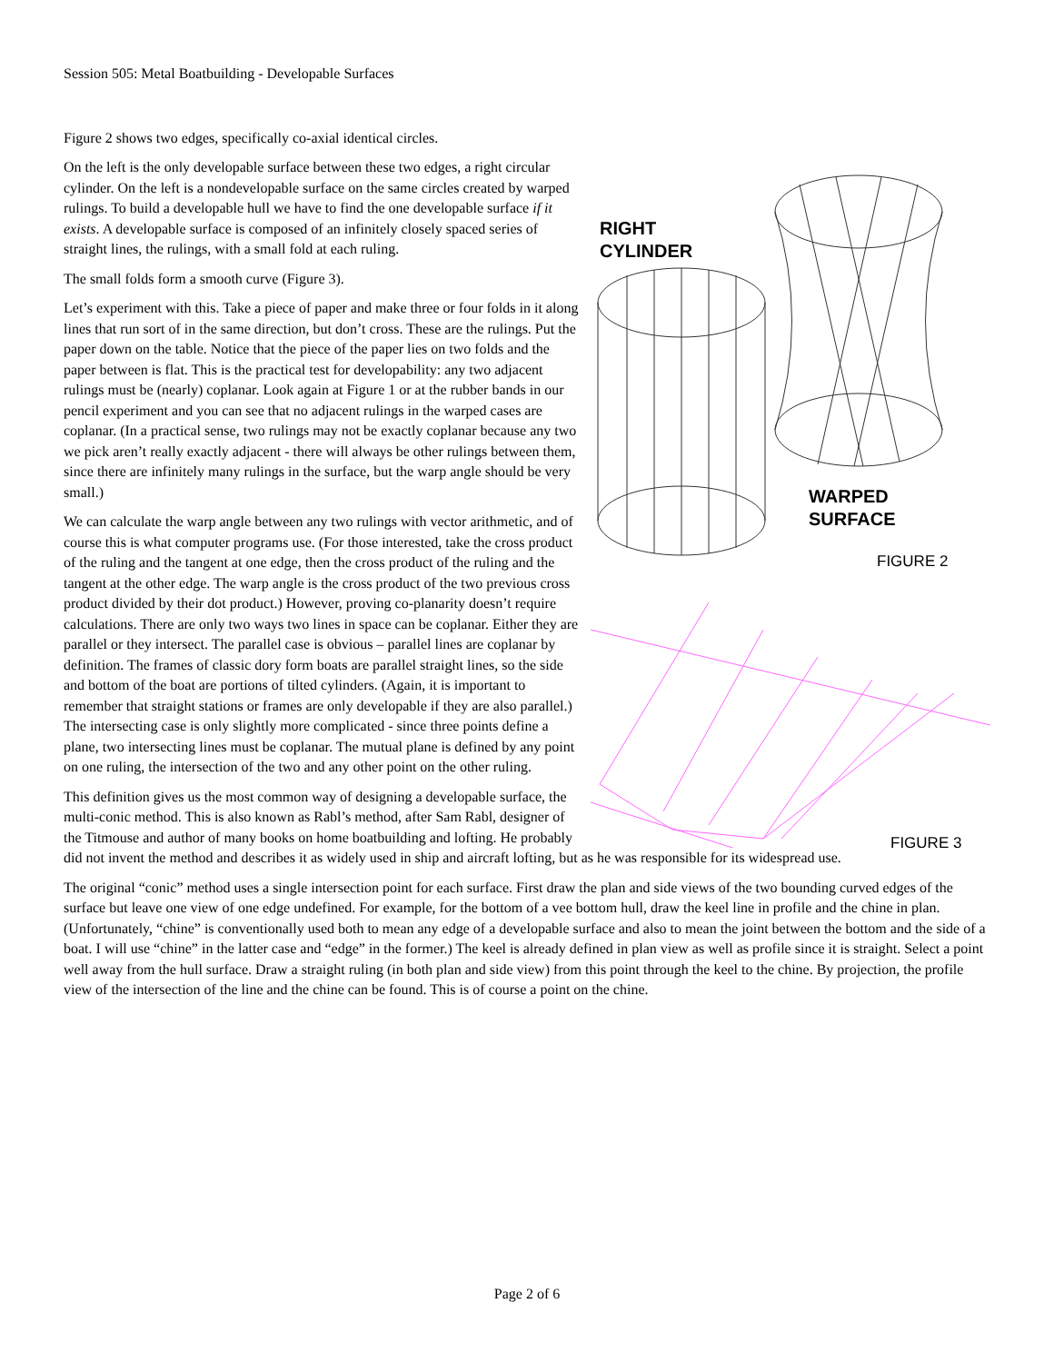Session 505: Metal Boatbuilding - Developable Surfaces
Figure 2 shows two edges, specifically co-axial identical circles.
RIGHT
CYLINDER
WARPED
SURFACE
FIGURE 2
FIGURE 3
On the left is the only developable surface between these two edges, a right circular cylinder. On the left is a nondevelopable surface on the same circles created by warped rulings. To build a developable hull we have to find the one developable surface if it exists. A developable surface is composed of an infinitely closely spaced series of straight lines, the rulings, with a small fold at each ruling.
The small folds form a smooth curve (Figure 3).
Let’s experiment with this. Take a piece of paper and make three or four folds in it along lines that run sort of in the same direction, but don’t cross. These are the rulings. Put the paper down on the table. Notice that the piece of the paper lies on two folds and the paper between is flat. This is the practical test for developability: any two adjacent rulings must be (nearly) coplanar. Look again at Figure 1 or at the rubber bands in our pencil experiment and you can see that no adjacent rulings in the warped cases are coplanar. (In a practical sense, two rulings may not be exactly coplanar because any two we pick aren’t really exactly adjacent - there will always be other rulings between them, since there are infinitely many rulings in the surface, but the warp angle should be very small.)
We can calculate the warp angle between any two rulings with vector arithmetic, and of course this is what computer programs use. (For those interested, take the cross product of the ruling and the tangent at one edge, then the cross product of the ruling and the tangent at the other edge. The warp angle is the cross product of the two previous cross product divided by their dot product.) However, proving co-planarity doesn’t require calculations. There are only two ways two lines in space can be coplanar. Either they are parallel or they intersect. The parallel case is obvious – parallel lines are coplanar by definition. The frames of classic dory form boats are parallel straight lines, so the side and bottom of the boat are portions of tilted cylinders. (Again, it is important to remember that straight stations or frames are only developable if they are also parallel.) The intersecting case is only slightly more complicated - since three points define a plane, two intersecting lines must be coplanar. The mutual plane is defined by any point on one ruling, the intersection of the two and any other point on the other ruling.
This definition gives us the most common way of designing a developable surface, the multi-conic method. This is also known as Rabl’s method, after Sam Rabl, designer of the Titmouse and author of many books on home boatbuilding and lofting. He probably did not invent the method and describes it as widely used in ship and aircraft lofting, but as he was responsible for its widespread use.
The original “conic” method uses a single intersection point for each surface. First draw the plan and side views of the two bounding curved edges of the surface but leave one view of one edge undefined. For example, for the bottom of a vee bottom hull, draw the keel line in profile and the chine in plan. (Unfortunately, “chine” is conventionally used both to mean any edge of a developable surface and also to mean the joint between the bottom and the side of a boat. I will use “chine” in the latter case and “edge” in the former.) The keel is already defined in plan view as well as profile since it is straight. Select a point well away from the hull surface. Draw a straight ruling (in both plan and side view) from this point through the keel to the chine. By projection, the profile view of the intersection of the line and the chine can be found. This is of course a point on the chine.
Page 2 of 6